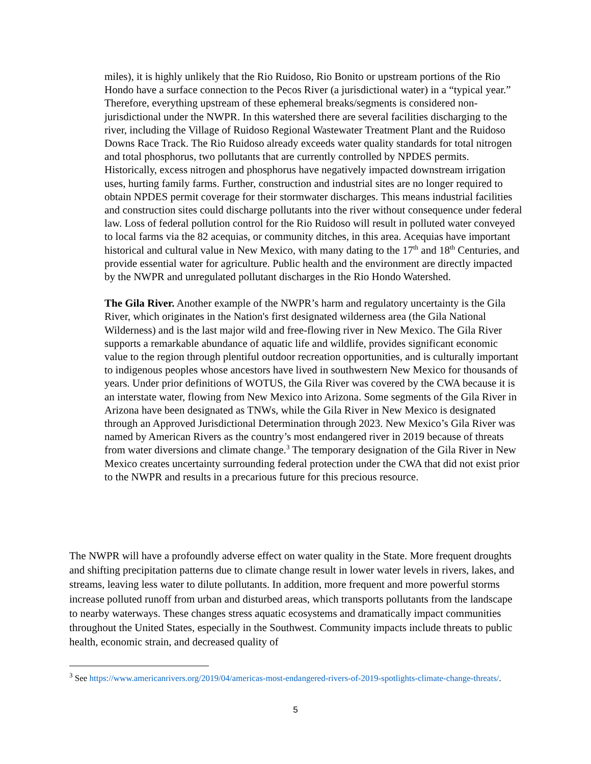miles), it is highly unlikely that the Rio Ruidoso, Rio Bonito or upstream portions of the Rio Hondo have a surface connection to the Pecos River (a jurisdictional water) in a “typical year.” Therefore, everything upstream of these ephemeral breaks/segments is considered non-jurisdictional under the NWPR. In this watershed there are several facilities discharging to the river, including the Village of Ruidoso Regional Wastewater Treatment Plant and the Ruidoso Downs Race Track. The Rio Ruidoso already exceeds water quality standards for total nitrogen and total phosphorus, two pollutants that are currently controlled by NPDES permits. Historically, excess nitrogen and phosphorus have negatively impacted downstream irrigation uses, hurting family farms. Further, construction and industrial sites are no longer required to obtain NPDES permit coverage for their stormwater discharges. This means industrial facilities and construction sites could discharge pollutants into the river without consequence under federal law. Loss of federal pollution control for the Rio Ruidoso will result in polluted water conveyed to local farms via the 82 acequias, or community ditches, in this area. Acequias have important historical and cultural value in New Mexico, with many dating to the 17<sup>th</sup> and 18<sup>th</sup> Centuries, and provide essential water for agriculture. Public health and the environment are directly impacted by the NWPR and unregulated pollutant discharges in the Rio Hondo Watershed.
The Gila River. Another example of the NWPR’s harm and regulatory uncertainty is the Gila River, which originates in the Nation's first designated wilderness area (the Gila National Wilderness) and is the last major wild and free-flowing river in New Mexico. The Gila River supports a remarkable abundance of aquatic life and wildlife, provides significant economic value to the region through plentiful outdoor recreation opportunities, and is culturally important to indigenous peoples whose ancestors have lived in southwestern New Mexico for thousands of years. Under prior definitions of WOTUS, the Gila River was covered by the CWA because it is an interstate water, flowing from New Mexico into Arizona. Some segments of the Gila River in Arizona have been designated as TNWs, while the Gila River in New Mexico is designated through an Approved Jurisdictional Determination through 2023. New Mexico’s Gila River was named by American Rivers as the country’s most endangered river in 2019 because of threats from water diversions and climate change.<sup>3</sup> The temporary designation of the Gila River in New Mexico creates uncertainty surrounding federal protection under the CWA that did not exist prior to the NWPR and results in a precarious future for this precious resource.
The NWPR will have a profoundly adverse effect on water quality in the State. More frequent droughts and shifting precipitation patterns due to climate change result in lower water levels in rivers, lakes, and streams, leaving less water to dilute pollutants. In addition, more frequent and more powerful storms increase polluted runoff from urban and disturbed areas, which transports pollutants from the landscape to nearby waterways. These changes stress aquatic ecosystems and dramatically impact communities throughout the United States, especially in the Southwest. Community impacts include threats to public health, economic strain, and decreased quality of
<sup>3</sup> See https://www.americanrivers.org/2019/04/americas-most-endangered-rivers-of-2019-spotlights-climate-change-threats/.
5